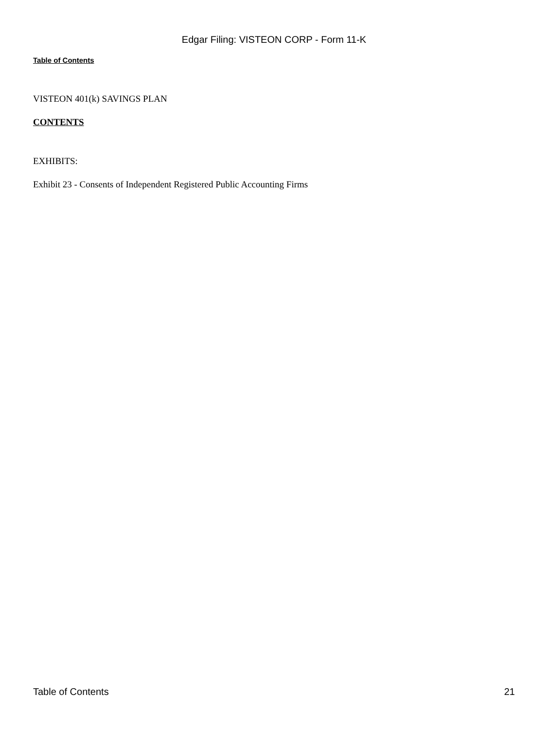Edgar Filing: VISTEON CORP - Form 11-K
Table of Contents
VISTEON 401(k) SAVINGS PLAN
CONTENTS
EXHIBITS:
Exhibit 23 - Consents of Independent Registered Public Accounting Firms
Table of Contents 21